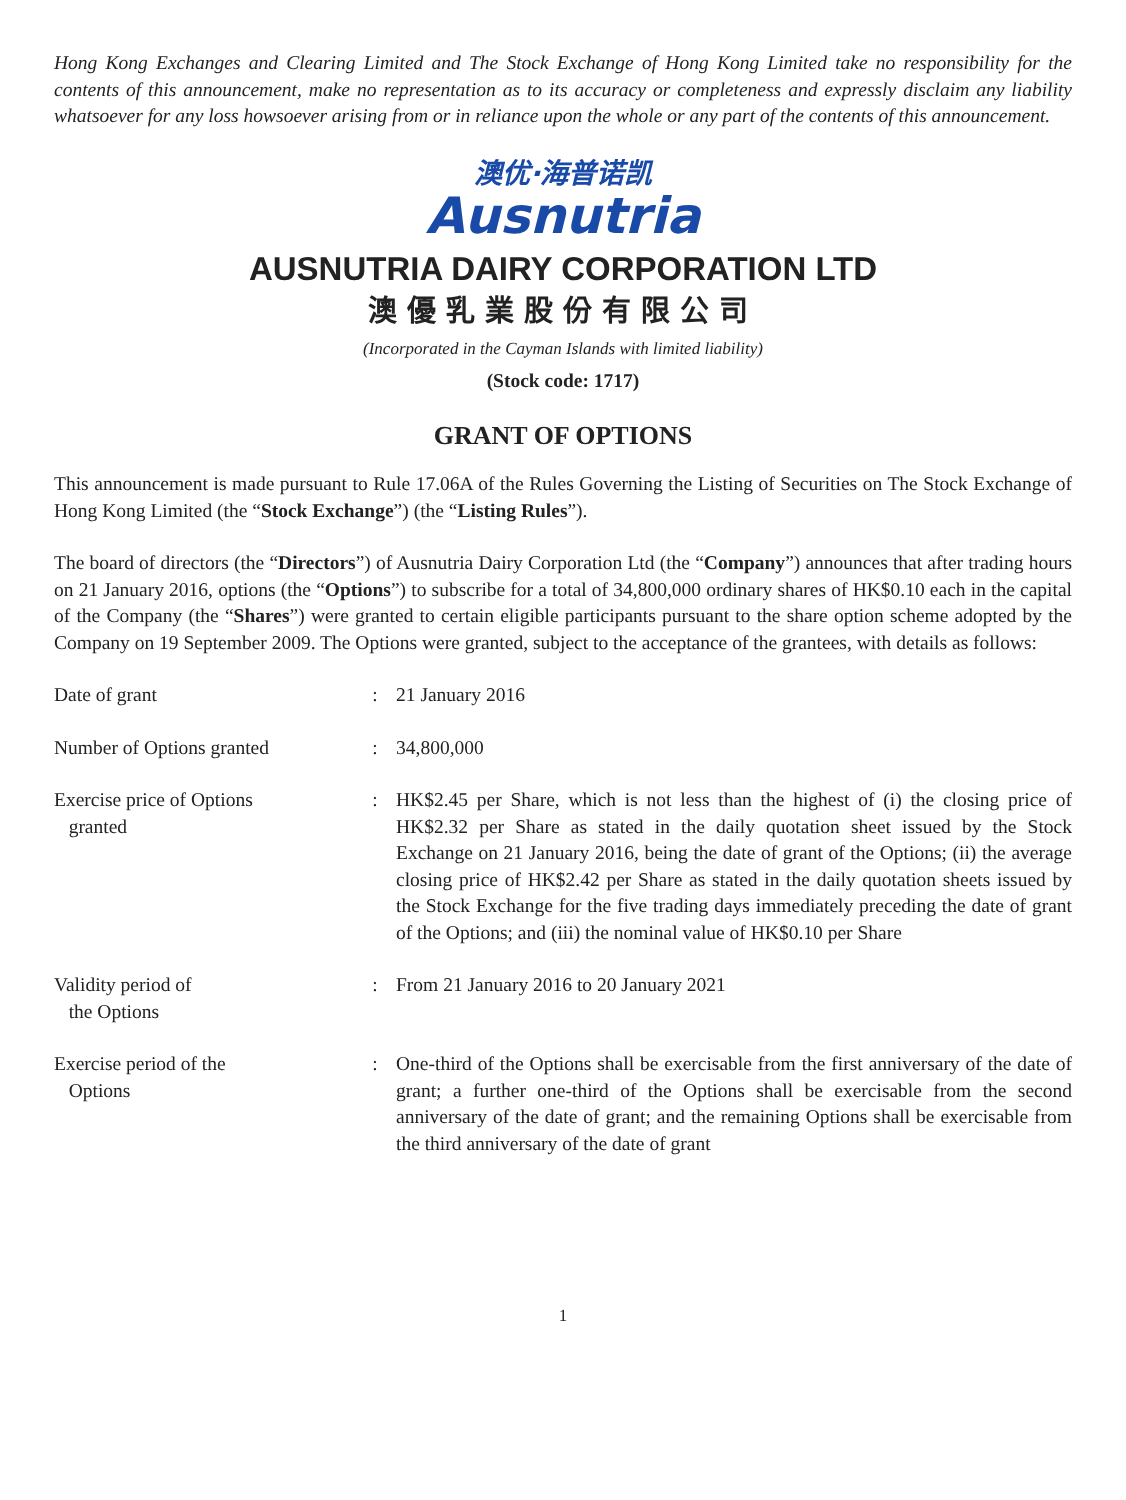Hong Kong Exchanges and Clearing Limited and The Stock Exchange of Hong Kong Limited take no responsibility for the contents of this announcement, make no representation as to its accuracy or completeness and expressly disclaim any liability whatsoever for any loss howsoever arising from or in reliance upon the whole or any part of the contents of this announcement.
澳优·海普诺凯
Ausnutria
AUSNUTRIA DAIRY CORPORATION LTD
澳優乳業股份有限公司
(Incorporated in the Cayman Islands with limited liability)
(Stock code: 1717)
GRANT OF OPTIONS
This announcement is made pursuant to Rule 17.06A of the Rules Governing the Listing of Securities on The Stock Exchange of Hong Kong Limited (the “Stock Exchange”) (the “Listing Rules”).
The board of directors (the “Directors”) of Ausnutria Dairy Corporation Ltd (the “Company”) announces that after trading hours on 21 January 2016, options (the “Options”) to subscribe for a total of 34,800,000 ordinary shares of HK$0.10 each in the capital of the Company (the “Shares”) were granted to certain eligible participants pursuant to the share option scheme adopted by the Company on 19 September 2009. The Options were granted, subject to the acceptance of the grantees, with details as follows:
| Date of grant | : | 21 January 2016 |
| Number of Options granted | : | 34,800,000 |
| Exercise price of Options granted | : | HK$2.45 per Share, which is not less than the highest of (i) the closing price of HK$2.32 per Share as stated in the daily quotation sheet issued by the Stock Exchange on 21 January 2016, being the date of grant of the Options; (ii) the average closing price of HK$2.42 per Share as stated in the daily quotation sheets issued by the Stock Exchange for the five trading days immediately preceding the date of grant of the Options; and (iii) the nominal value of HK$0.10 per Share |
| Validity period of the Options | : | From 21 January 2016 to 20 January 2021 |
| Exercise period of the Options | : | One-third of the Options shall be exercisable from the first anniversary of the date of grant; a further one-third of the Options shall be exercisable from the second anniversary of the date of grant; and the remaining Options shall be exercisable from the third anniversary of the date of grant |
1